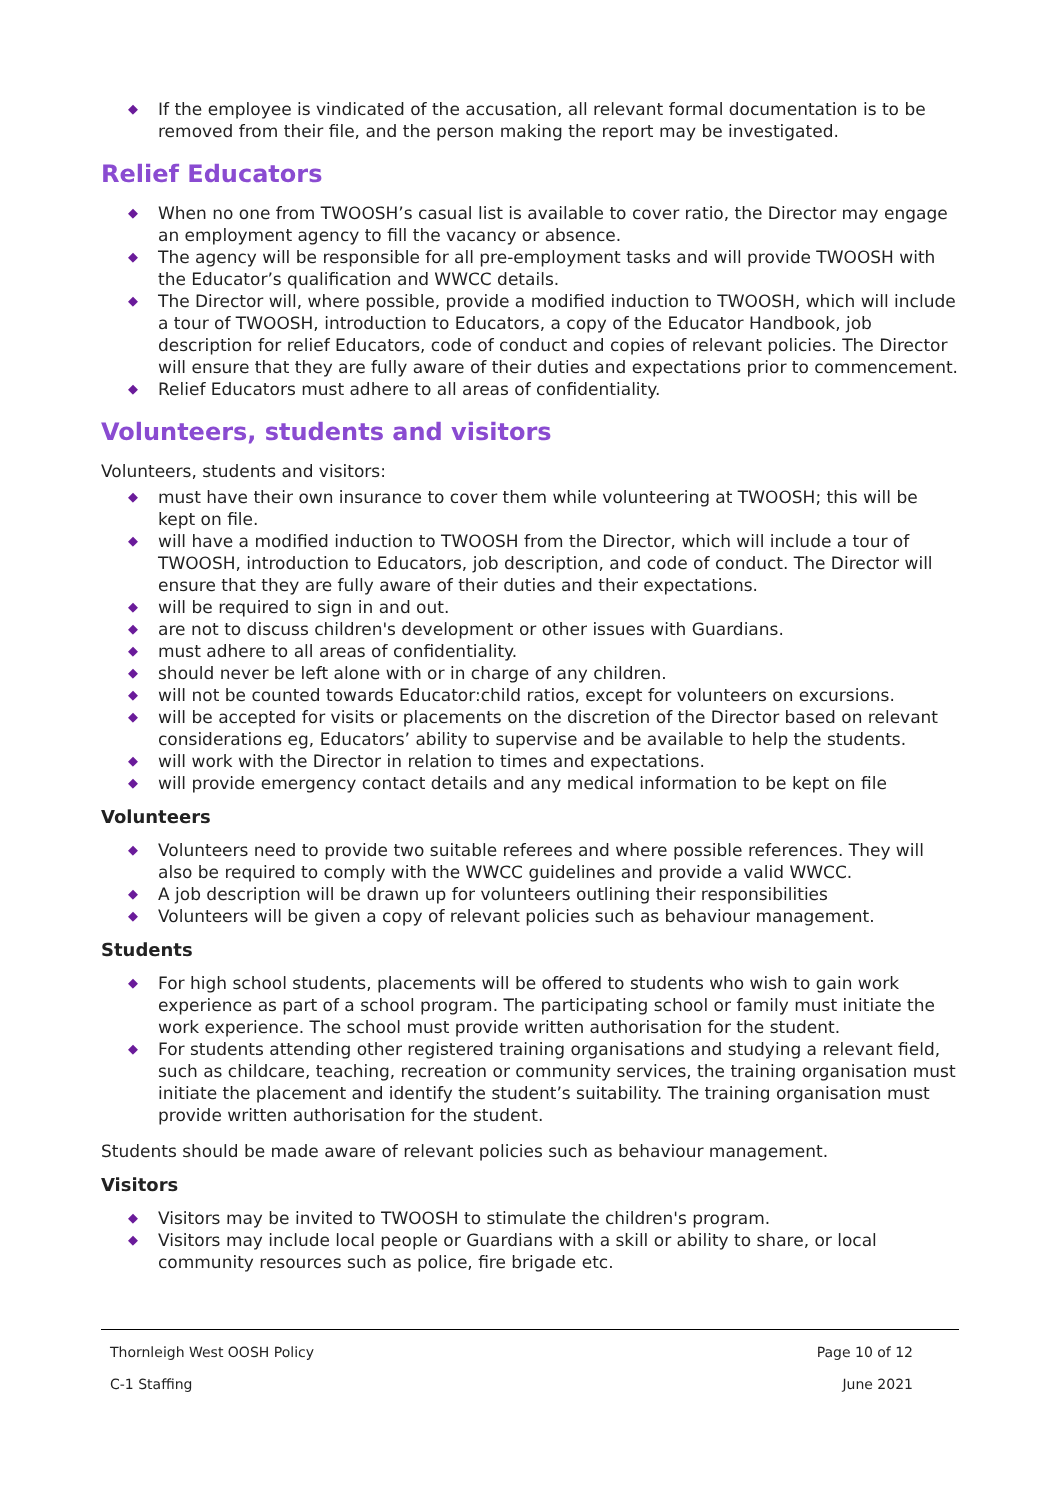◆ If the employee is vindicated of the accusation, all relevant formal documentation is to be removed from their file, and the person making the report may be investigated.
Relief Educators
◆ When no one from TWOOSH’s casual list is available to cover ratio, the Director may engage an employment agency to fill the vacancy or absence.
◆ The agency will be responsible for all pre-employment tasks and will provide TWOOSH with the Educator’s qualification and WWCC details.
◆ The Director will, where possible, provide a modified induction to TWOOSH, which will include a tour of TWOOSH, introduction to Educators, a copy of the Educator Handbook, job description for relief Educators, code of conduct and copies of relevant policies. The Director will ensure that they are fully aware of their duties and expectations prior to commencement.
◆ Relief Educators must adhere to all areas of confidentiality.
Volunteers, students and visitors
Volunteers, students and visitors:
◆ must have their own insurance to cover them while volunteering at TWOOSH; this will be kept on file.
◆ will have a modified induction to TWOOSH from the Director, which will include a tour of TWOOSH, introduction to Educators, job description, and code of conduct. The Director will ensure that they are fully aware of their duties and their expectations.
◆ will be required to sign in and out.
◆ are not to discuss children's development or other issues with Guardians.
◆ must adhere to all areas of confidentiality.
◆ should never be left alone with or in charge of any children.
◆ will not be counted towards Educator:child ratios, except for volunteers on excursions.
◆ will be accepted for visits or placements on the discretion of the Director based on relevant considerations eg, Educators’ ability to supervise and be available to help the students.
◆ will work with the Director in relation to times and expectations.
◆ will provide emergency contact details and any medical information to be kept on file
Volunteers
◆ Volunteers need to provide two suitable referees and where possible references. They will also be required to comply with the WWCC guidelines and provide a valid WWCC.
◆ A job description will be drawn up for volunteers outlining their responsibilities
◆ Volunteers will be given a copy of relevant policies such as behaviour management.
Students
◆ For high school students, placements will be offered to students who wish to gain work experience as part of a school program. The participating school or family must initiate the work experience. The school must provide written authorisation for the student.
◆ For students attending other registered training organisations and studying a relevant field, such as childcare, teaching, recreation or community services, the training organisation must initiate the placement and identify the student’s suitability. The training organisation must provide written authorisation for the student.
Students should be made aware of relevant policies such as behaviour management.
Visitors
◆ Visitors may be invited to TWOOSH to stimulate the children's program.
◆ Visitors may include local people or Guardians with a skill or ability to share, or local community resources such as police, fire brigade etc.
Thornleigh West OOSH Policy Page 10 of 12
C-1 Staffing June 2021